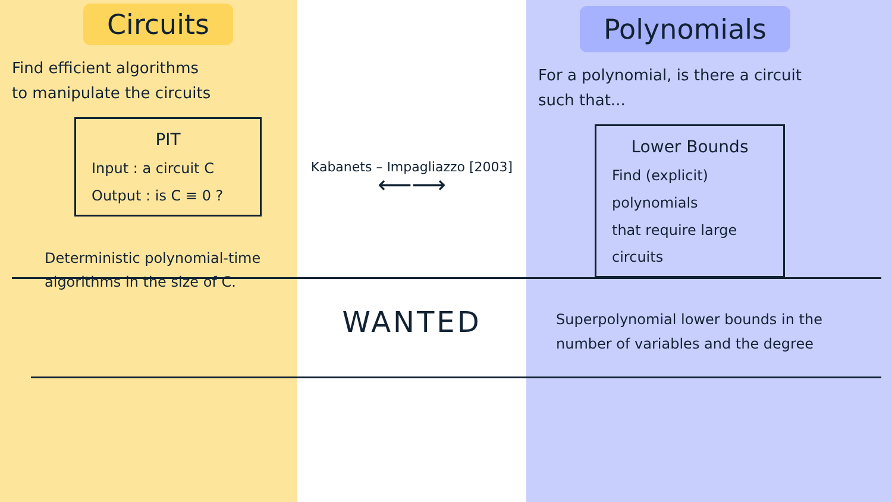Circuits
Find efficient algorithms
to manipulate the circuits
PIT
Input : a circuit C
Output : is C ≡ 0 ?
Deterministic polynomial-time
algorithms in the size of C.
Kabanets – Impagliazzo [2003]
⟵⟶
WANTED
Polynomials
For a polynomial, is there a circuit
such that...
Lower Bounds
Find (explicit) polynomials
that require large circuits
Superpolynomial lower bounds in the
number of variables and the degree